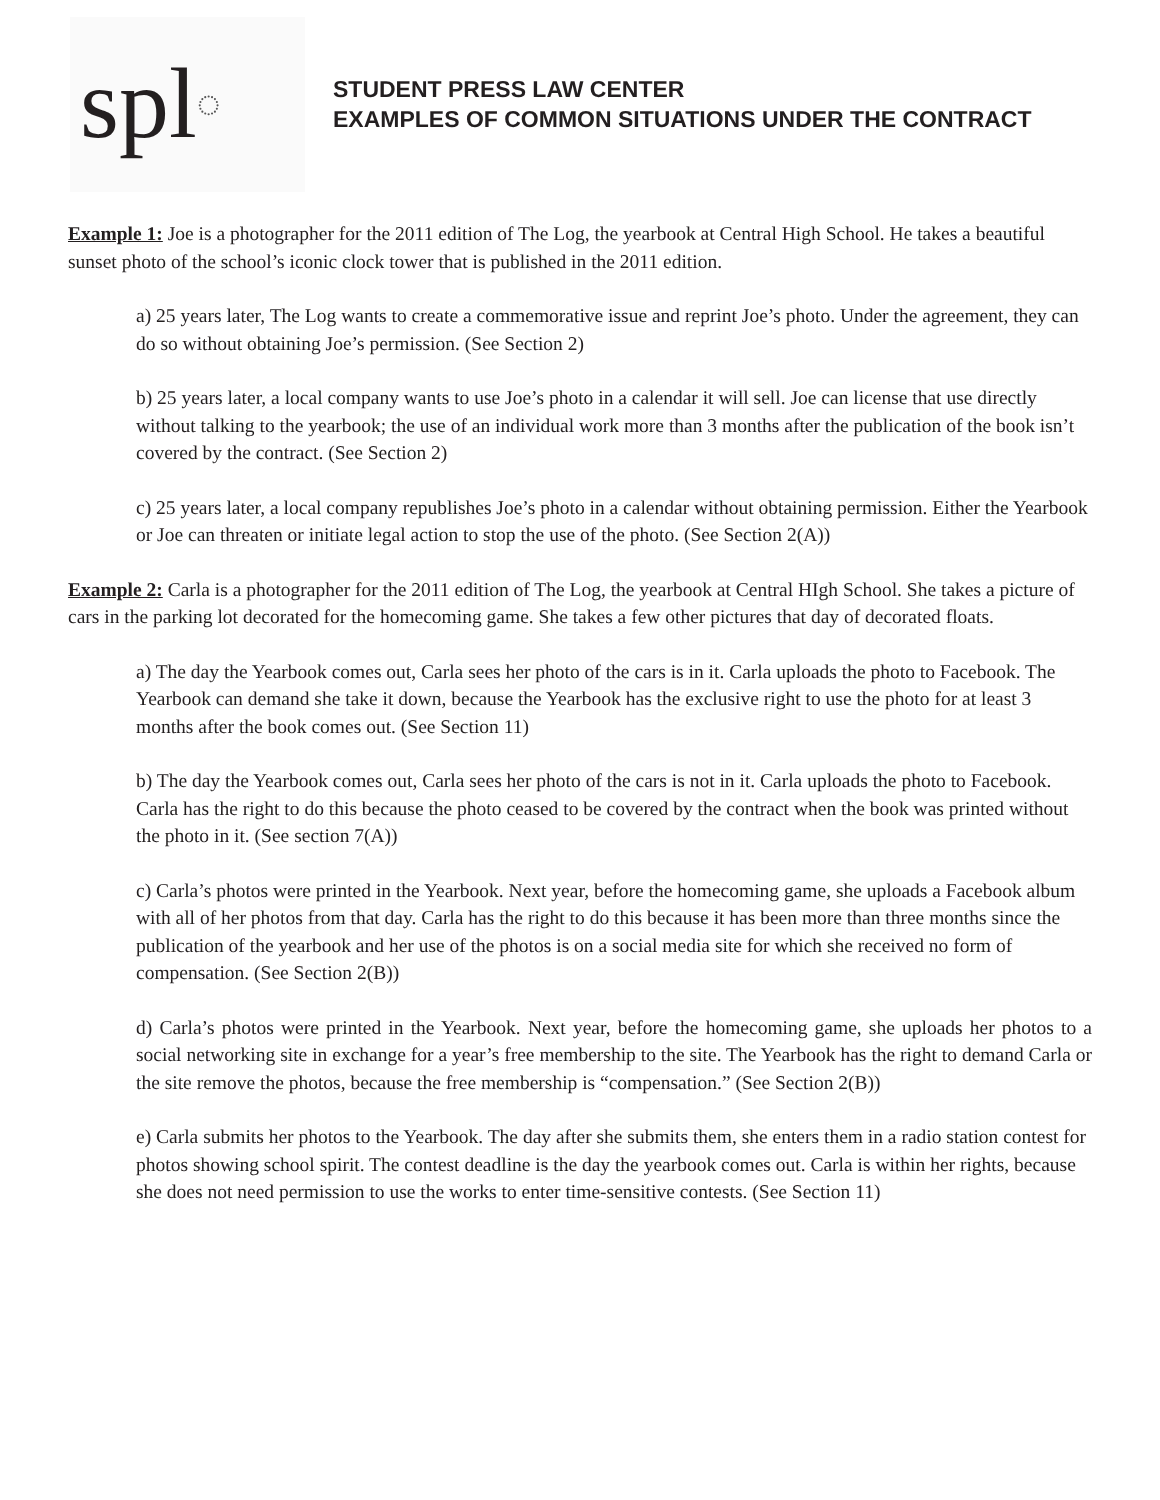spl ◌
STUDENT PRESS LAW CENTER
EXAMPLES OF COMMON SITUATIONS UNDER THE CONTRACT
Example 1: Joe is a photographer for the 2011 edition of The Log, the yearbook at Central High School. He takes a beautiful sunset photo of the school’s iconic clock tower that is published in the 2011 edition.
a) 25 years later, The Log wants to create a commemorative issue and reprint Joe’s photo. Under the agreement, they can do so without obtaining Joe’s permission. (See Section 2)
b) 25 years later, a local company wants to use Joe’s photo in a calendar it will sell. Joe can license that use directly without talking to the yearbook; the use of an individual work more than 3 months after the publication of the book isn’t covered by the contract. (See Section 2)
c) 25 years later, a local company republishes Joe’s photo in a calendar without obtaining permission. Either the Yearbook or Joe can threaten or initiate legal action to stop the use of the photo. (See Section 2(A))
Example 2: Carla is a photographer for the 2011 edition of The Log, the yearbook at Central HIgh School. She takes a picture of cars in the parking lot decorated for the homecoming game. She takes a few other pictures that day of decorated floats.
a) The day the Yearbook comes out, Carla sees her photo of the cars is in it. Carla uploads the photo to Facebook. The Yearbook can demand she take it down, because the Yearbook has the exclusive right to use the photo for at least 3 months after the book comes out. (See Section 11)
b) The day the Yearbook comes out, Carla sees her photo of the cars is not in it. Carla uploads the photo to Facebook. Carla has the right to do this because the photo ceased to be covered by the contract when the book was printed without the photo in it. (See section 7(A))
c) Carla’s photos were printed in the Yearbook. Next year, before the homecoming game, she uploads a Facebook album with all of her photos from that day. Carla has the right to do this because it has been more than three months since the publication of the yearbook and her use of the photos is on a social media site for which she received no form of compensation. (See Section 2(B))
d) Carla’s photos were printed in the Yearbook. Next year, before the homecoming game, she uploads her photos to a social networking site in exchange for a year’s free membership to the site. The Yearbook has the right to demand Carla or the site remove the photos, because the free membership is “compensation.” (See Section 2(B))
e) Carla submits her photos to the Yearbook. The day after she submits them, she enters them in a radio station contest for photos showing school spirit. The contest deadline is the day the yearbook comes out. Carla is within her rights, because she does not need permission to use the works to enter time-sensitive contests. (See Section 11)